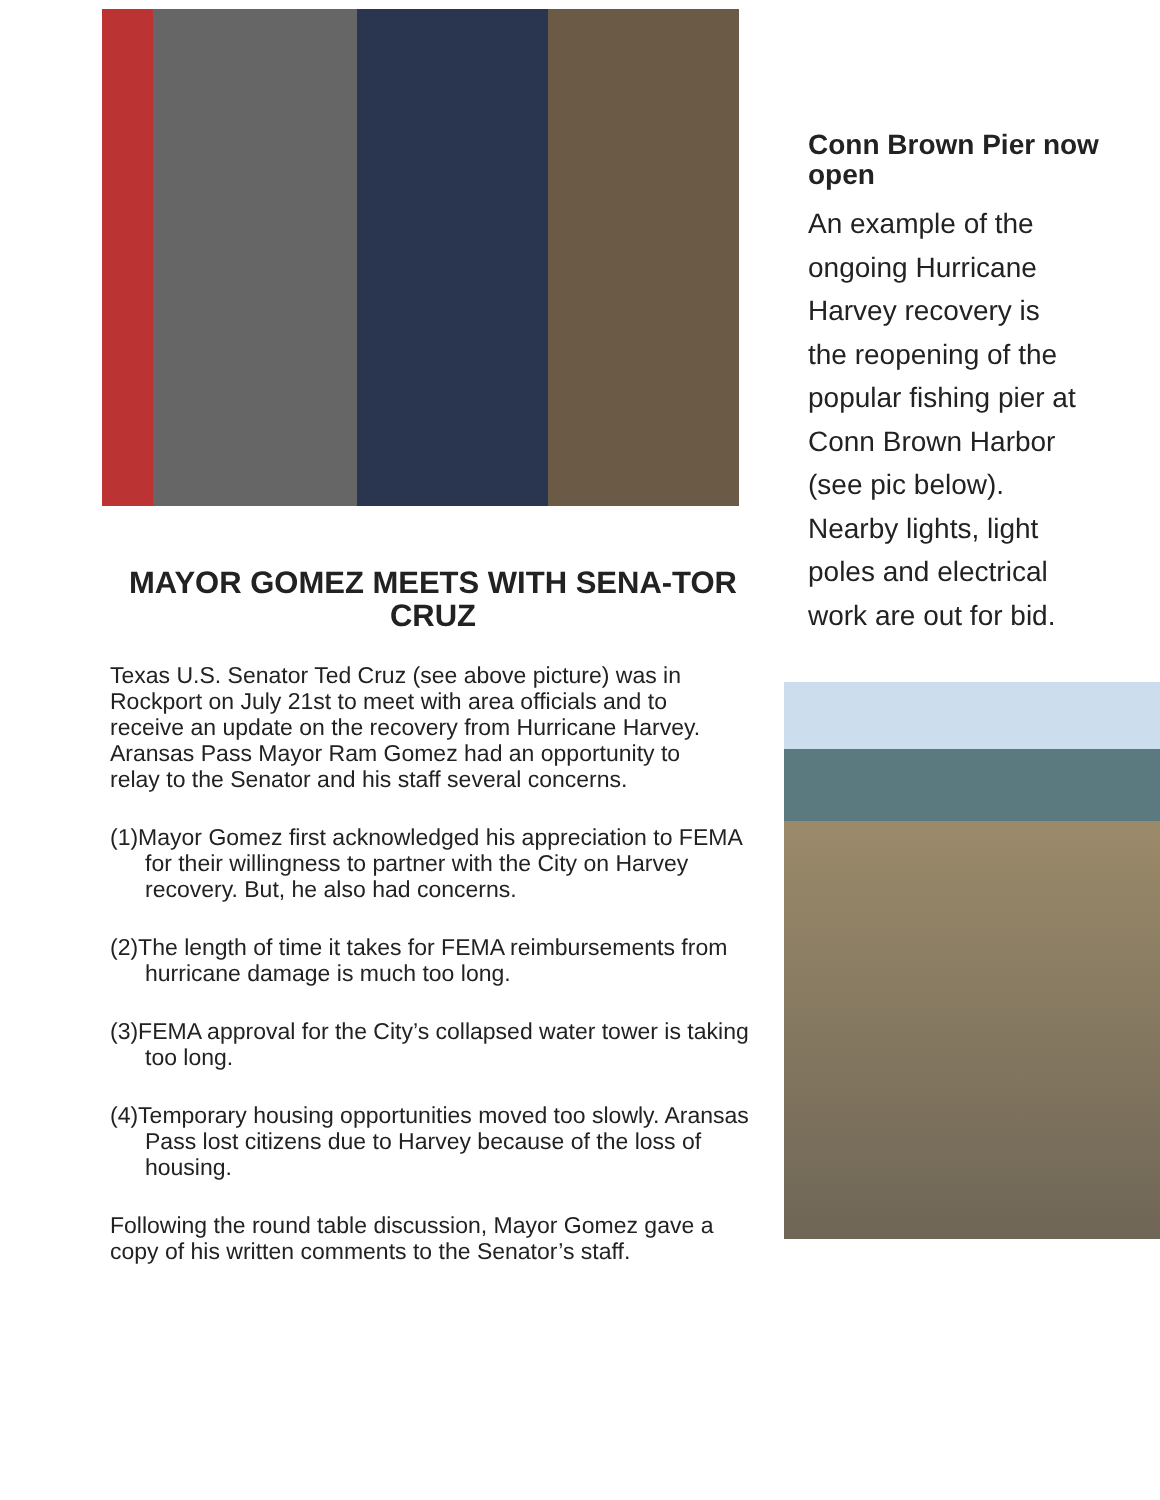MAYOR GOMEZ MEETS WITH SENA-TOR CRUZ
Texas U.S. Senator Ted Cruz (see above picture) was in Rockport on July 21st to meet with area officials and to receive an update on the recovery from Hurricane Harvey. Aransas Pass Mayor Ram Gomez had an opportunity to relay to the Senator and his staff several concerns.
(1)Mayor Gomez first acknowledged his appreciation to FEMA for their willingness to partner with the City on Harvey recovery. But, he also had concerns.
(2)The length of time it takes for FEMA reimbursements from hurricane damage is much too long.
(3)FEMA approval for the City’s collapsed water tower is taking too long.
(4)Temporary housing opportunities moved too slowly. Aransas Pass lost citizens due to Harvey because of the loss of housing.
Following the round table discussion, Mayor Gomez gave a copy of his written comments to the Senator’s staff.
Conn Brown Pier now open
An example of the ongoing Hurricane Harvey recovery is the reopening of the popular fishing pier at Conn Brown Harbor (see pic below). Nearby lights, light poles and electrical work are out for bid.